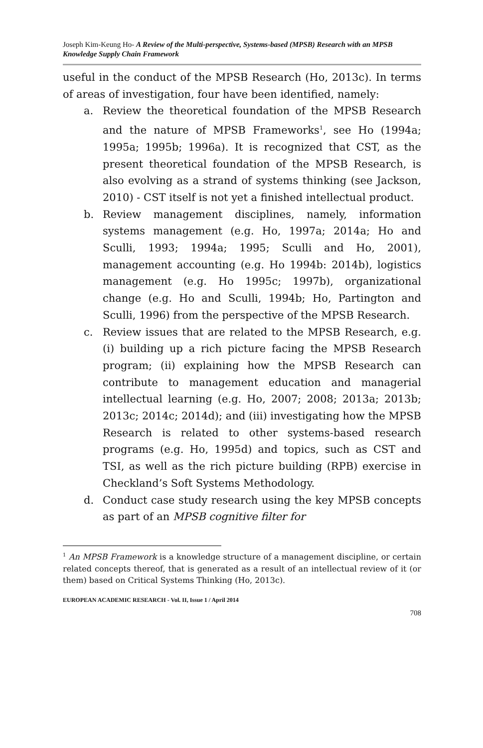Joseph Kim-Keung Ho- A Review of the Multi-perspective, Systems-based (MPSB) Research with an MPSB Knowledge Supply Chain Framework
useful in the conduct of the MPSB Research (Ho, 2013c). In terms of areas of investigation, four have been identified, namely:
a. Review the theoretical foundation of the MPSB Research and the nature of MPSB Frameworks<sup>1</sup>, see Ho (1994a; 1995a; 1995b; 1996a). It is recognized that CST, as the present theoretical foundation of the MPSB Research, is also evolving as a strand of systems thinking (see Jackson, 2010) - CST itself is not yet a finished intellectual product.
b. Review management disciplines, namely, information systems management (e.g. Ho, 1997a; 2014a; Ho and Sculli, 1993; 1994a; 1995; Sculli and Ho, 2001), management accounting (e.g. Ho 1994b: 2014b), logistics management (e.g. Ho 1995c; 1997b), organizational change (e.g. Ho and Sculli, 1994b; Ho, Partington and Sculli, 1996) from the perspective of the MPSB Research.
c. Review issues that are related to the MPSB Research, e.g. (i) building up a rich picture facing the MPSB Research program; (ii) explaining how the MPSB Research can contribute to management education and managerial intellectual learning (e.g. Ho, 2007; 2008; 2013a; 2013b; 2013c; 2014c; 2014d); and (iii) investigating how the MPSB Research is related to other systems-based research programs (e.g. Ho, 1995d) and topics, such as CST and TSI, as well as the rich picture building (RPB) exercise in Checkland’s Soft Systems Methodology.
d. Conduct case study research using the key MPSB concepts as part of an MPSB cognitive filter for
<sup>1</sup> An MPSB Framework is a knowledge structure of a management discipline, or certain related concepts thereof, that is generated as a result of an intellectual review of it (or them) based on Critical Systems Thinking (Ho, 2013c).
EUROPEAN ACADEMIC RESEARCH - Vol. II, Issue 1 / April 2014
708